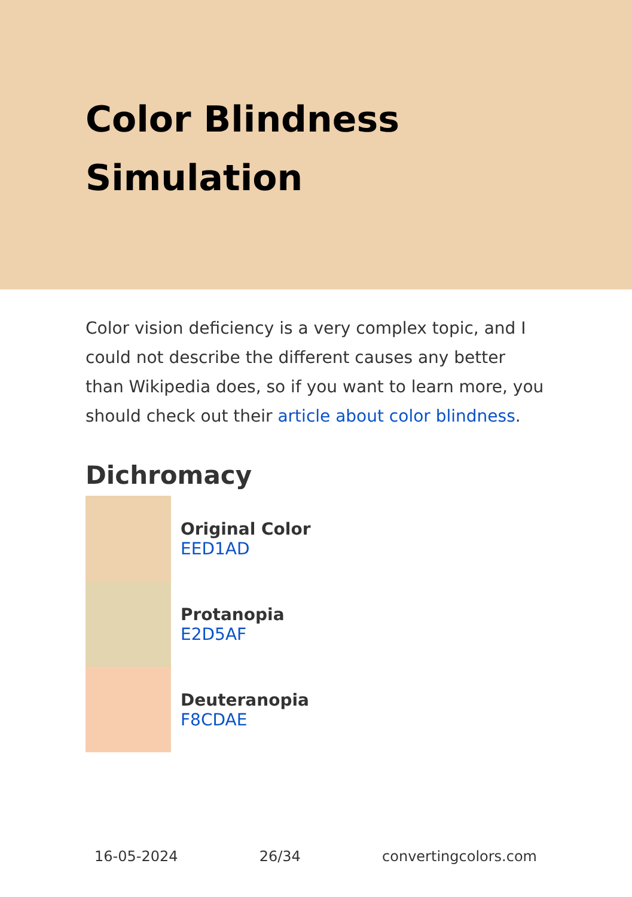Color Blindness
Simulation
Color vision deficiency is a very complex topic, and I could not describe the different causes any better than Wikipedia does, so if you want to learn more, you should check out their article about color blindness.
Dichromacy
Original Color
EED1AD
Protanopia
E2D5AF
Deuteranopia
F8CDAE
16-05-2024 26/34 convertingcolors.com